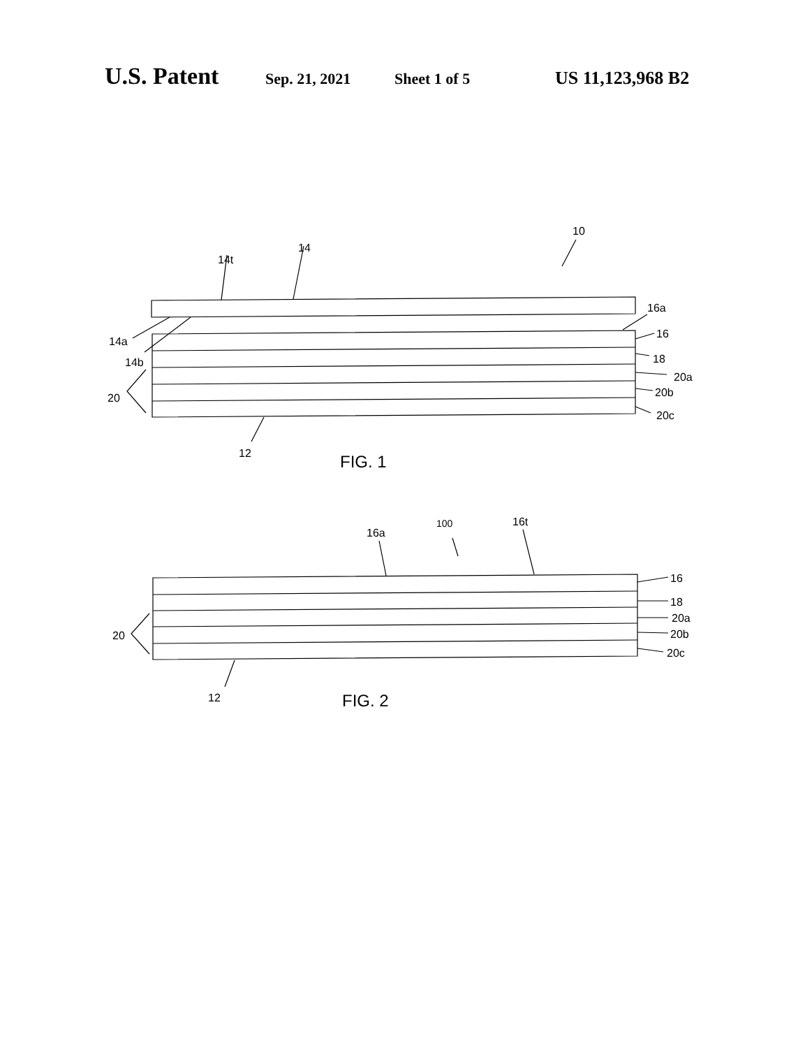U.S. Patent Sep. 21, 2021 Sheet 1 of 5 US 11,123,968 B2
10
14
14t
14a
14b
20
16a
16
18
20a
20b
20c
12
FIG. 1
16a
100
16t
16
18
20a
20b
20c
20
12
FIG. 2